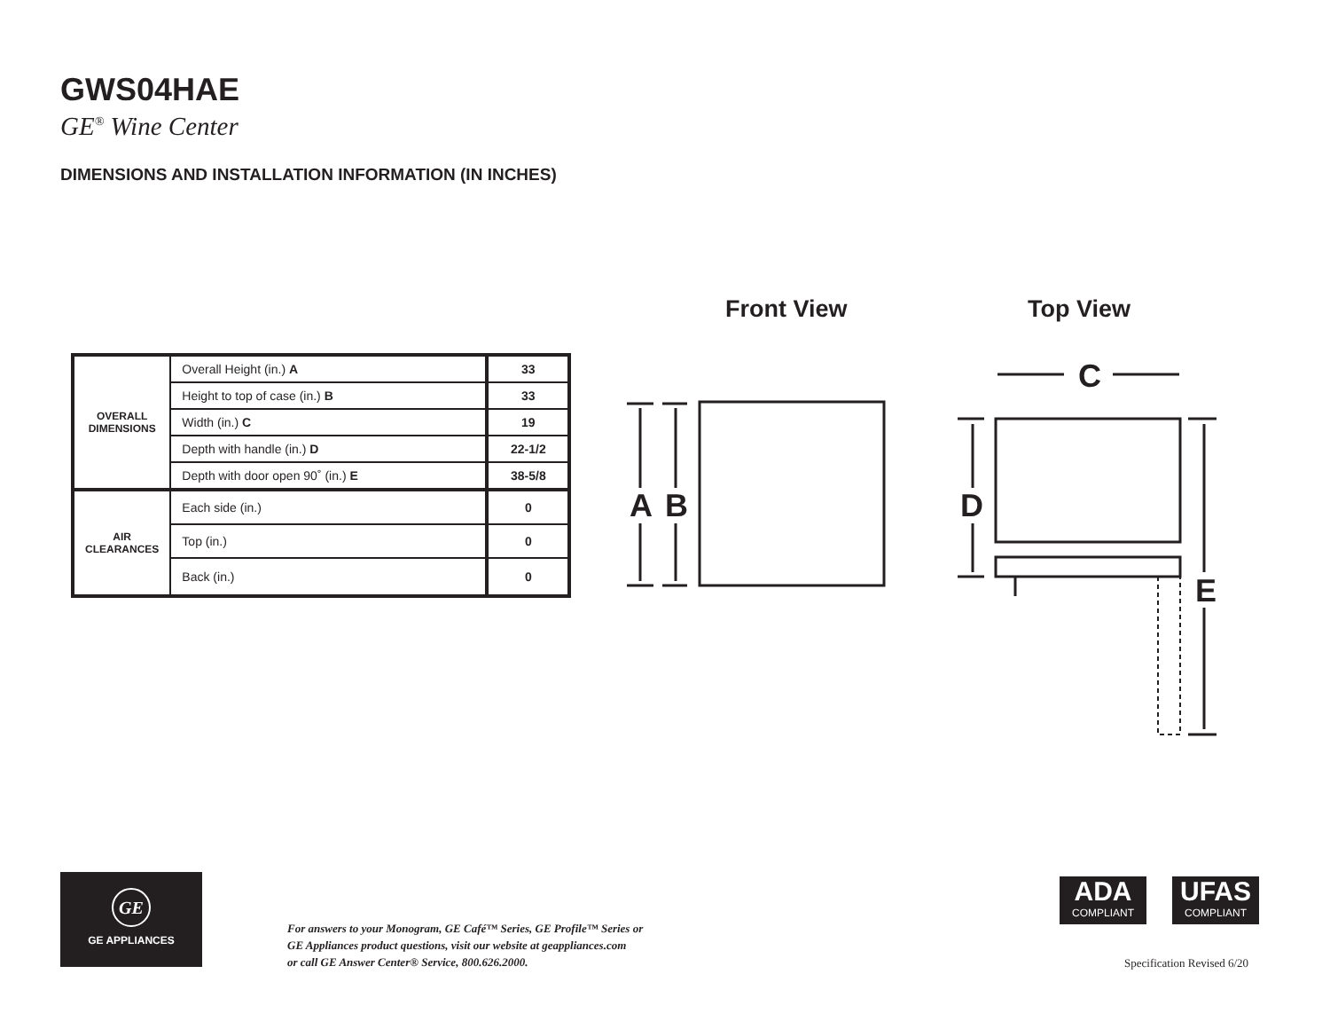GWS04HAE
GE<sup>®</sup> Wine Center
DIMENSIONS AND INSTALLATION INFORMATION (IN INCHES)
Front View Top View
| OVERALL DIMENSIONS | Overall Height (in.) A | 33 |
| | Height to top of case (in.) B | 33 |
| | Width (in.) C | 19 |
| | Depth with handle (in.) D | 22-1/2 |
| | Depth with door open 90˚ (in.) E | 38-5/8 |
| AIR CLEARANCES | Each side (in.) | 0 |
| | Top (in.) | 0 |
| | Back (in.) | 0 |
A
B
C
D
E
GE
GE APPLIANCES
For answers to your Monogram, GE Café™ Series, GE Profile™ Series or
GE Appliances product questions, visit our website at geappliances.com
or call GE Answer Center® Service, 800.626.2000.
ADA
COMPLIANT
UFAS
COMPLIANT
Specification Revised 6/20